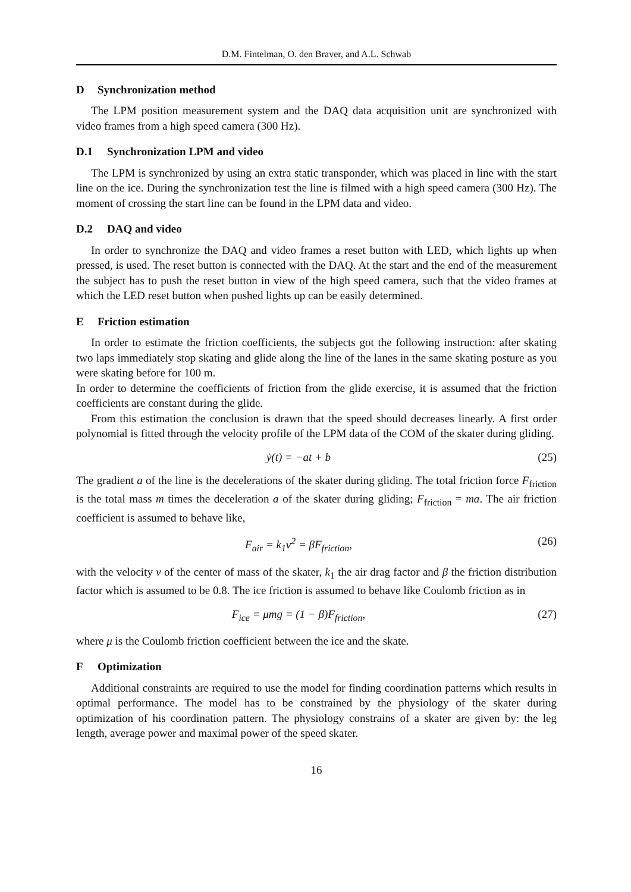D.M. Fintelman, O. den Braver, and A.L. Schwab
D Synchronization method
The LPM position measurement system and the DAQ data acquisition unit are synchronized with video frames from a high speed camera (300 Hz).
D.1 Synchronization LPM and video
The LPM is synchronized by using an extra static transponder, which was placed in line with the start line on the ice. During the synchronization test the line is filmed with a high speed camera (300 Hz). The moment of crossing the start line can be found in the LPM data and video.
D.2 DAQ and video
In order to synchronize the DAQ and video frames a reset button with LED, which lights up when pressed, is used. The reset button is connected with the DAQ. At the start and the end of the measurement the subject has to push the reset button in view of the high speed camera, such that the video frames at which the LED reset button when pushed lights up can be easily determined.
E Friction estimation
In order to estimate the friction coefficients, the subjects got the following instruction: after skating two laps immediately stop skating and glide along the line of the lanes in the same skating posture as you were skating before for 100 m.
In order to determine the coefficients of friction from the glide exercise, it is assumed that the friction coefficients are constant during the glide.
From this estimation the conclusion is drawn that the speed should decreases linearly. A first order polynomial is fitted through the velocity profile of the LPM data of the COM of the skater during gliding.
ẏ(t) = −at + b (25)
The gradient a of the line is the decelerations of the skater during gliding. The total friction force F<sub>friction</sub> is the total mass m times the deceleration a of the skater during gliding; F<sub>friction</sub> = ma. The air friction coefficient is assumed to behave like,
F<sub>air</sub> = k<sub>1</sub>v<sup>2</sup> = βF<sub>friction</sub>, (26)
with the velocity v of the center of mass of the skater, k<sub>1</sub> the air drag factor and β the friction distribution factor which is assumed to be 0.8. The ice friction is assumed to behave like Coulomb friction as in
F<sub>ice</sub> = μmg = (1 − β)F<sub>friction</sub>, (27)
where μ is the Coulomb friction coefficient between the ice and the skate.
F Optimization
Additional constraints are required to use the model for finding coordination patterns which results in optimal performance. The model has to be constrained by the physiology of the skater during optimization of his coordination pattern. The physiology constrains of a skater are given by: the leg length, average power and maximal power of the speed skater.
16